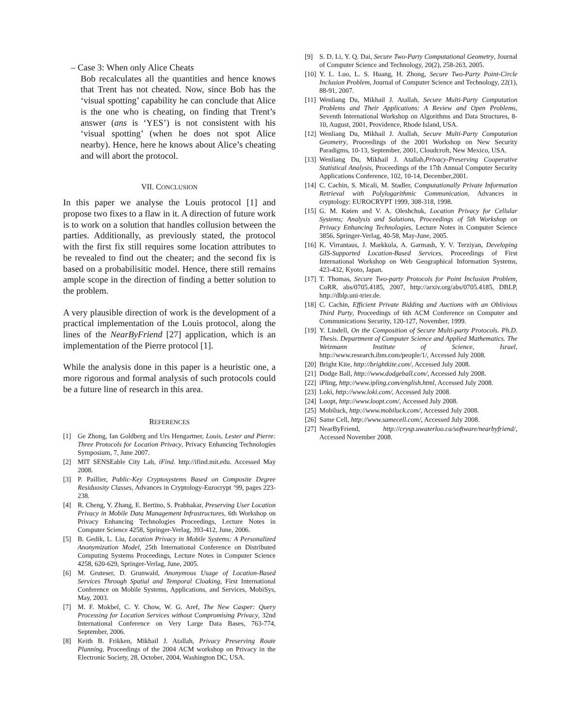– Case 3: When only Alice Cheats
Bob recalculates all the quantities and hence knows that Trent has not cheated. Now, since Bob has the ‘visual spotting’ capability he can conclude that Alice is the one who is cheating, on finding that Trent’s answer (ans is ‘YES’) is not consistent with his ‘visual spotting’ (when he does not spot Alice nearby). Hence, here he knows about Alice’s cheating and will abort the protocol.
VII. CONCLUSION
In this paper we analyse the Louis protocol [1] and propose two fixes to a flaw in it. A direction of future work is to work on a solution that handles collusion between the parties. Additionally, as previously stated, the protocol with the first fix still requires some location attributes to be revealed to find out the cheater; and the second fix is based on a probabilisitic model. Hence, there still remains ample scope in the direction of finding a better solution to the problem.
A very plausible direction of work is the development of a practical implementation of the Louis protocol, along the lines of the NearByFriend [27] application, which is an implementation of the Pierre protocol [1].
While the analysis done in this paper is a heuristic one, a more rigorous and formal analysis of such protocols could be a future line of research in this area.
REFERENCES
[1] Ge Zhong, Ian Goldberg and Urs Hengartner, Louis, Lester and Pierre: Three Protocols for Location Privacy, Privacy Enhancing Technologies Symposium, 7, June 2007.
[2] MIT SENSEable City Lab, iFind. http://ifind.mit.edu. Accessed May 2008.
[3] P. Paillier, Public-Key Cryptosystems Based on Composite Degree Residuosity Classes, Advances in Cryptology-Eurocrypt ’99, pages 223-238.
[4] R. Cheng, Y. Zhang, E. Bertino, S. Prabhakar, Preserving User Location Privacy in Mobile Data Management Infrastructures, 6th Workshop on Privacy Enhancing Technologies Proceedings, Lecture Notes in Computer Science 4258, Springer-Verlag, 393-412, June, 2006.
[5] B. Gedik, L. Liu, Location Privacy in Mobile Systems: A Personalized Anonymization Model, 25th International Conference on Distributed Computing Systems Proceedings, Lecture Notes in Computer Science 4258, 620-629, Springer-Verlag, June, 2005.
[6] M. Gruteser, D. Grunwald, Anonymous Usage of Location-Based Services Through Spatial and Temporal Cloaking, First International Conference on Mobile Systems, Applications, and Services, MobiSys, May, 2003.
[7] M. F. Mokbel, C. Y. Chow, W. G. Aref, The New Casper: Query Processing for Location Services without Compromising Privacy, 32nd International Conference on Very Large Data Bases, 763-774, September, 2006.
[8] Keith B. Frikken, Mikhail J. Atallah, Privacy Preserving Route Planning, Proceedings of the 2004 ACM workshop on Privacy in the Electronic Society, 28, October, 2004, Washington DC, USA.
[9] S. D. Li, Y. Q. Dai, Secure Two-Party Computational Geometry, Journal of Computer Science and Technology, 20(2), 258-263, 2005.
[10] Y. L. Luo, L. S. Huang, H. Zhong, Secure Two-Party Point-Circle Inclusion Problem, Journal of Computer Science and Technology, 22(1), 88-91, 2007.
[11] Wenliang Du, Mikhail J. Atallah, Secure Multi-Party Computation Problems and Their Applications: A Review and Open Problems, Seventh International Workshop on Algorithms and Data Structures, 8-10, August, 2001, Providence, Rhode Island, USA.
[12] Wenliang Du, Mikhail J. Atallah, Secure Multi-Party Computation Geometry, Proceedings of the 2001 Workshop on New Security Paradigms, 10-13, September, 2001, Cloudcroft, New Mexico, USA.
[13] Wenliang Du, Mikhail J. Atallah,Privacy-Preserving Cooperative Statistical Analysis, Proceedings of the 17th Annual Computer Security Applications Conference, 102, 10-14, December,2001.
[14] C. Cachin, S. Micali, M. Stadler, Computationally Private Information Retrieval with Polylogarithmic Communication, Advances in cryptology: EUROCRYPT 1999, 308-318, 1998.
[15] G. M. Køien and V. A. Oleshchuk, Location Privacy for Cellular Systems; Analysis and Solutions, Proceedings of 5th Workshop on Privacy Enhancing Technologies, Lecture Notes in Computer Science 3856, Springer-Verlag, 40-58, May-June, 2005.
[16] K. Virrantaus, J. Markkula, A. Garmash, Y. V. Terziyan, Developing GIS-Supported Location-Based Services, Proceedings of First International Workshop on Web Geographical Information Systems, 423-432, Kyoto, Japan.
[17] T. Thomas, Secure Two-party Protocols for Point Inclusion Problem, CoRR, abs/0705.4185, 2007, http://arxiv.org/abs/0705.4185, DBLP, http://dblp.uni-trier.de.
[18] C. Cachin, Efficient Private Bidding and Auctions with an Oblivious Third Party, Proceedings of 6th ACM Conference on Computer and Communications Security, 120-127, November, 1999.
[19] Y. Lindell, On the Composition of Secure Multi-party Protocols. Ph.D. Thesis. Department of Computer Science and Applied Mathematics. The Weizmann Institute of Science, Israel, http://www.research.ibm.com/people/1/, Accessed July 2008.
[20] Bright Kite, http://brightkite.com/, Accessed July 2008.
[21] Dodge Ball, http://www.dodgeball.com/, Accessed July 2008.
[22] iPling, http://www.ipling.com/english.html, Accessed July 2008.
[23] Loki, http://www.loki.com/, Accessed July 2008.
[24] Loopt, http://www.loopt.com/, Accessed July 2008.
[25] Mobiluck, http://www.mobiluck.com/, Accessed July 2008.
[26] Same Cell, http://www.samecell.com/, Accessed July 2008.
[27] NearByFriend, http://crysp.uwaterloo.ca/software/nearbyfriend/, Accessed November 2008.